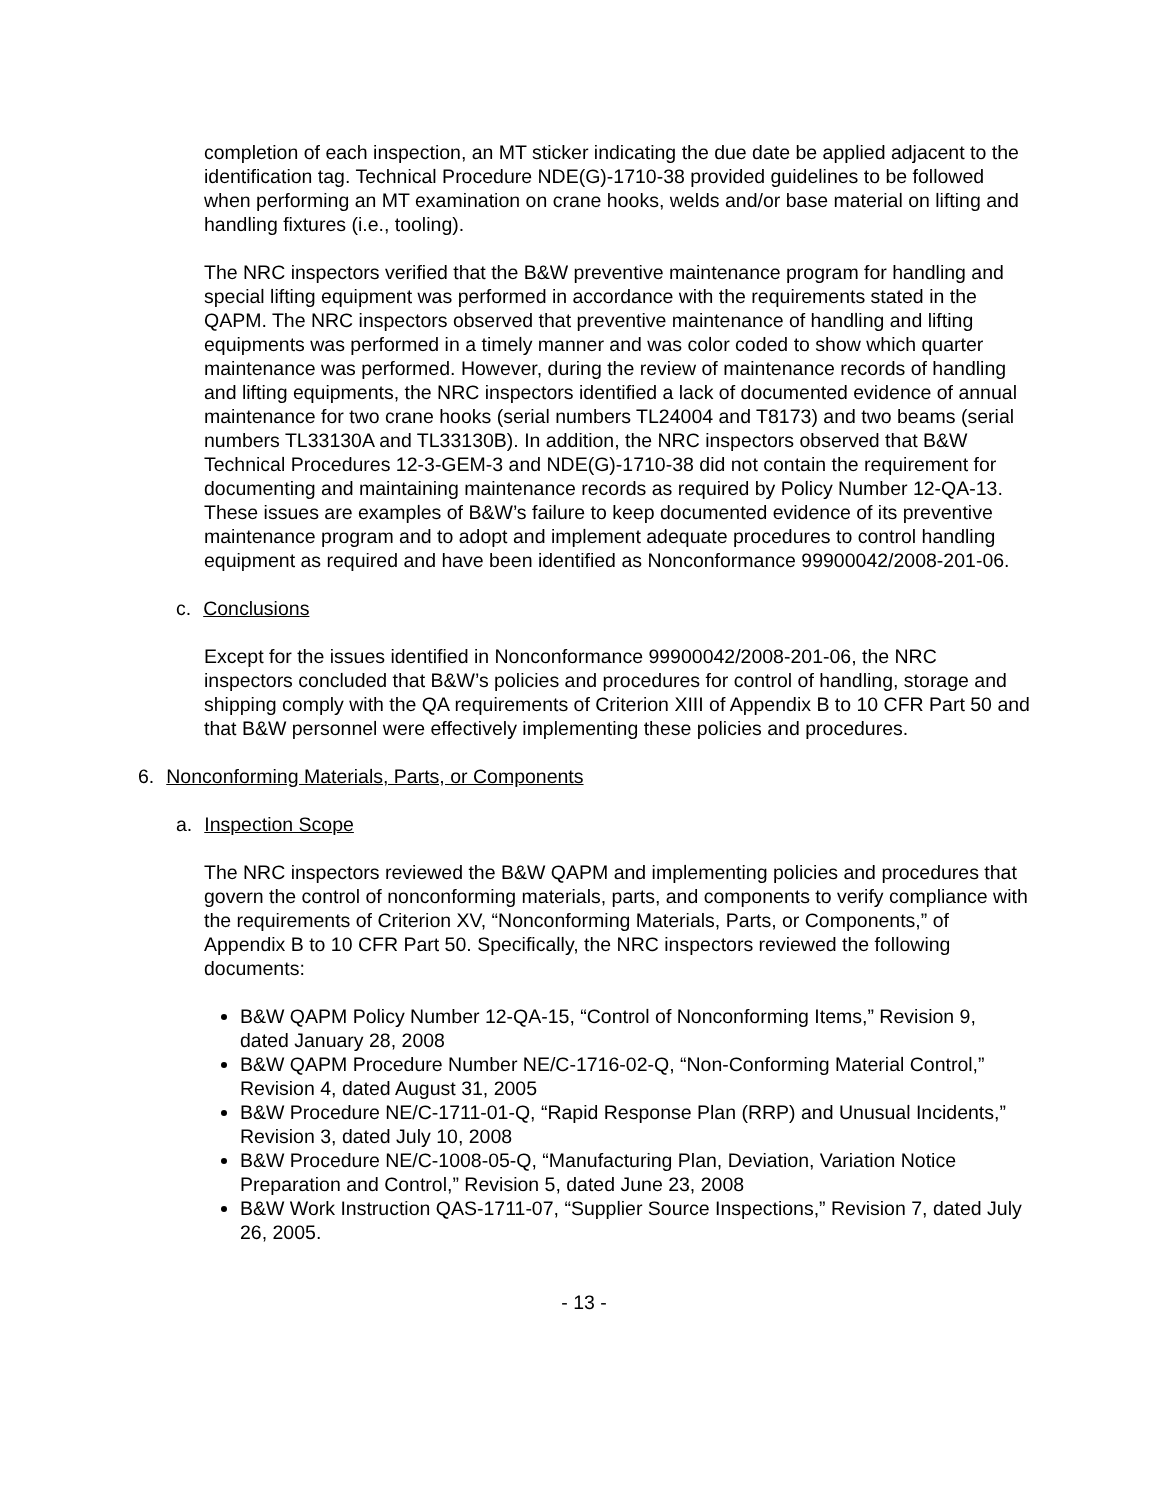completion of each inspection, an MT sticker indicating the due date be applied adjacent to the identification tag. Technical Procedure NDE(G)-1710-38 provided guidelines to be followed when performing an MT examination on crane hooks, welds and/or base material on lifting and handling fixtures (i.e., tooling).
The NRC inspectors verified that the B&W preventive maintenance program for handling and special lifting equipment was performed in accordance with the requirements stated in the QAPM. The NRC inspectors observed that preventive maintenance of handling and lifting equipments was performed in a timely manner and was color coded to show which quarter maintenance was performed. However, during the review of maintenance records of handling and lifting equipments, the NRC inspectors identified a lack of documented evidence of annual maintenance for two crane hooks (serial numbers TL24004 and T8173) and two beams (serial numbers TL33130A and TL33130B). In addition, the NRC inspectors observed that B&W Technical Procedures 12-3-GEM-3 and NDE(G)-1710-38 did not contain the requirement for documenting and maintaining maintenance records as required by Policy Number 12-QA-13. These issues are examples of B&W’s failure to keep documented evidence of its preventive maintenance program and to adopt and implement adequate procedures to control handling equipment as required and have been identified as Nonconformance 99900042/2008-201-06.
c. Conclusions
Except for the issues identified in Nonconformance 99900042/2008-201-06, the NRC inspectors concluded that B&W’s policies and procedures for control of handling, storage and shipping comply with the QA requirements of Criterion XIII of Appendix B to 10 CFR Part 50 and that B&W personnel were effectively implementing these policies and procedures.
6. Nonconforming Materials, Parts, or Components
a. Inspection Scope
The NRC inspectors reviewed the B&W QAPM and implementing policies and procedures that govern the control of nonconforming materials, parts, and components to verify compliance with the requirements of Criterion XV, “Nonconforming Materials, Parts, or Components,” of Appendix B to 10 CFR Part 50. Specifically, the NRC inspectors reviewed the following documents:
B&W QAPM Policy Number 12-QA-15, “Control of Nonconforming Items,” Revision 9, dated January 28, 2008
B&W QAPM Procedure Number NE/C-1716-02-Q, “Non-Conforming Material Control,” Revision 4, dated August 31, 2005
B&W Procedure NE/C-1711-01-Q, “Rapid Response Plan (RRP) and Unusual Incidents,” Revision 3, dated July 10, 2008
B&W Procedure NE/C-1008-05-Q, “Manufacturing Plan, Deviation, Variation Notice Preparation and Control,” Revision 5, dated June 23, 2008
B&W Work Instruction QAS-1711-07, “Supplier Source Inspections,” Revision 7, dated July 26, 2005.
- 13 -